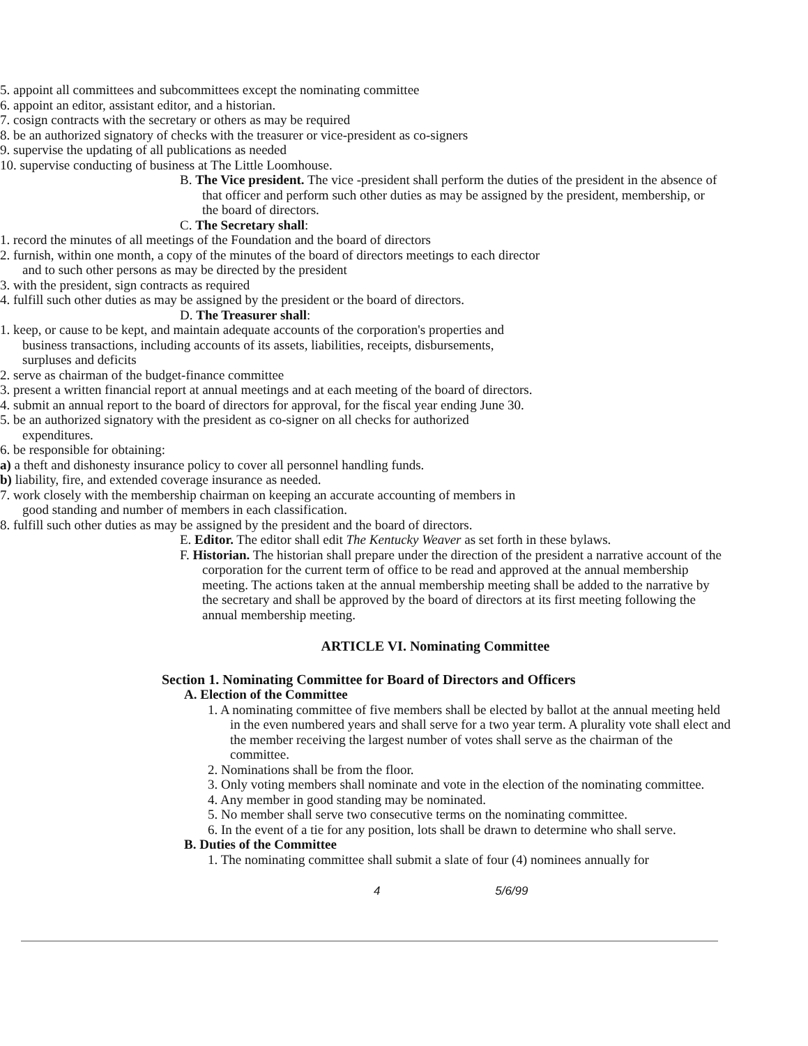5. appoint all committees and subcommittees except the nominating committee
6. appoint an editor, assistant editor, and a historian.
7. cosign contracts with the secretary or others as may be required
8. be an authorized signatory of checks with the treasurer or vice-president as co-signers
9. supervise the updating of all publications as needed
10. supervise conducting of business at The Little Loomhouse.
B. The Vice president. The vice -president shall perform the duties of the president in the absence of that officer and perform such other duties as may be assigned by the president, membership, or the board of directors.
C. The Secretary shall:
1. record the minutes of all meetings of the Foundation and the board of directors
2. furnish, within one month, a copy of the minutes of the board of directors meetings to each director and to such other persons as may be directed by the president
3. with the president, sign contracts as required
4. fulfill such other duties as may be assigned by the president or the board of directors.
D. The Treasurer shall:
1. keep, or cause to be kept, and maintain adequate accounts of the corporation's properties and business transactions, including accounts of its assets, liabilities, receipts, disbursements, surpluses and deficits
2. serve as chairman of the budget-finance committee
3. present a written financial report at annual meetings and at each meeting of the board of directors.
4. submit an annual report to the board of directors for approval, for the fiscal year ending June 30.
5. be an authorized signatory with the president as co-signer on all checks for authorized expenditures.
6. be responsible for obtaining:
a) a theft and dishonesty insurance policy to cover all personnel handling funds.
b) liability, fire, and extended coverage insurance as needed.
7. work closely with the membership chairman on keeping an accurate accounting of members in good standing and number of members in each classification.
8. fulfill such other duties as may be assigned by the president and the board of directors.
E. Editor. The editor shall edit The Kentucky Weaver as set forth in these bylaws.
F. Historian. The historian shall prepare under the direction of the president a narrative account of the corporation for the current term of office to be read and approved at the annual membership meeting. The actions taken at the annual membership meeting shall be added to the narrative by the secretary and shall be approved by the board of directors at its first meeting following the annual membership meeting.
ARTICLE VI. Nominating Committee
Section 1. Nominating Committee for Board of Directors and Officers
A. Election of the Committee
1. A nominating committee of five members shall be elected by ballot at the annual meeting held in the even numbered years and shall serve for a two year term. A plurality vote shall elect and the member receiving the largest number of votes shall serve as the chairman of the committee.
2. Nominations shall be from the floor.
3. Only voting members shall nominate and vote in the election of the nominating committee.
4. Any member in good standing may be nominated.
5. No member shall serve two consecutive terms on the nominating committee.
6. In the event of a tie for any position, lots shall be drawn to determine who shall serve.
B. Duties of the Committee
1. The nominating committee shall submit a slate of four (4) nominees annually for
4 5/6/99